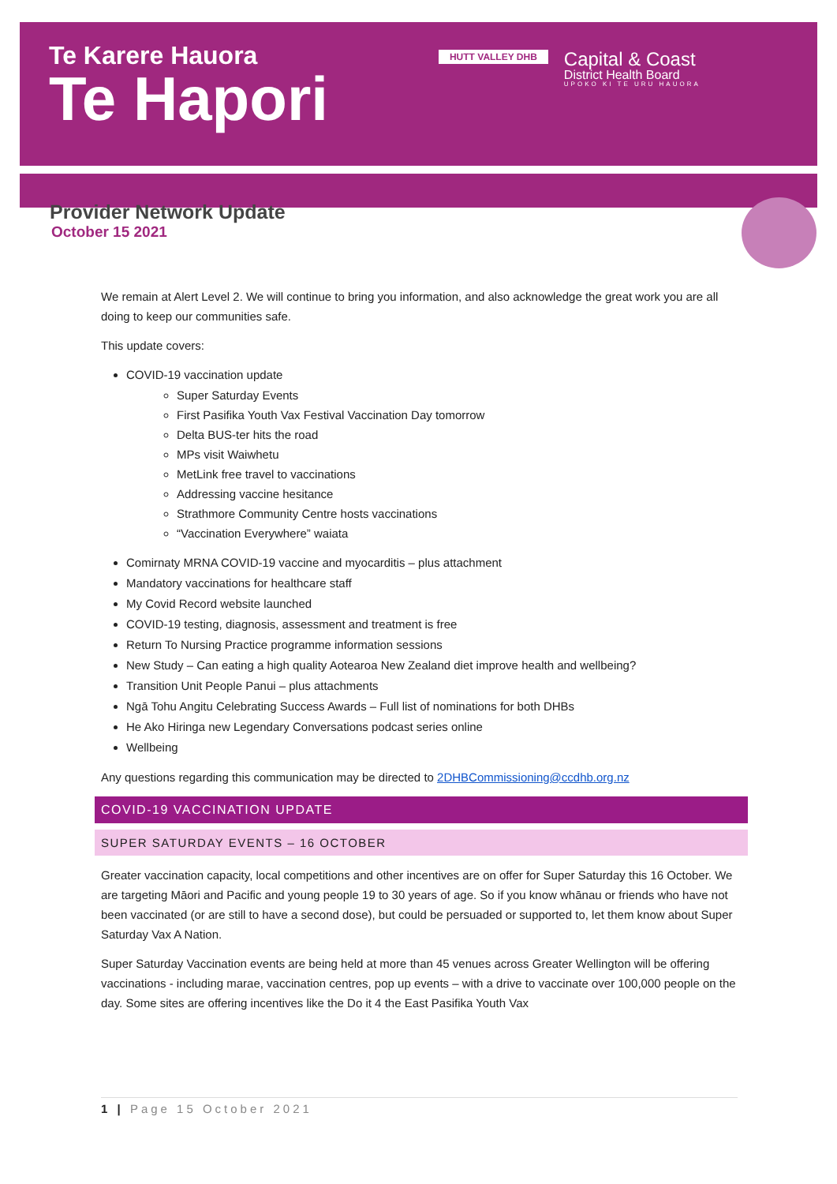Te Karere Hauora
Te Hapori
HUTT VALLEY DHB
Capital & Coast
District Health Board
UPOKO KI TE URU HAUORA
Provider Network Update
October 15 2021
We remain at Alert Level 2. We will continue to bring you information, and also acknowledge the great work you are all doing to keep our communities safe.
This update covers:
COVID-19 vaccination update
Super Saturday Events
First Pasifika Youth Vax Festival Vaccination Day tomorrow
Delta BUS-ter hits the road
MPs visit Waiwhetu
MetLink free travel to vaccinations
Addressing vaccine hesitance
Strathmore Community Centre hosts vaccinations
“Vaccination Everywhere” waiata
Comirnaty MRNA COVID-19 vaccine and myocarditis – plus attachment
Mandatory vaccinations for healthcare staff
My Covid Record website launched
COVID-19 testing, diagnosis, assessment and treatment is free
Return To Nursing Practice programme information sessions
New Study – Can eating a high quality Aotearoa New Zealand diet improve health and wellbeing?
Transition Unit People Panui – plus attachments
Ngā Tohu Angitu Celebrating Success Awards – Full list of nominations for both DHBs
He Ako Hiringa new Legendary Conversations podcast series online
Wellbeing
Any questions regarding this communication may be directed to 2DHBCommissioning@ccdhb.org.nz
COVID-19 VACCINATION UPDATE
SUPER SATURDAY EVENTS – 16 OCTOBER
Greater vaccination capacity, local competitions and other incentives are on offer for Super Saturday this 16 October. We are targeting Māori and Pacific and young people 19 to 30 years of age. So if you know whānau or friends who have not been vaccinated (or are still to have a second dose), but could be persuaded or supported to, let them know about Super Saturday Vax A Nation.
Super Saturday Vaccination events are being held at more than 45 venues across Greater Wellington will be offering vaccinations - including marae, vaccination centres, pop up events – with a drive to vaccinate over 100,000 people on the day. Some sites are offering incentives like the Do it 4 the East Pasifika Youth Vax
1 | Page 15 October 2021